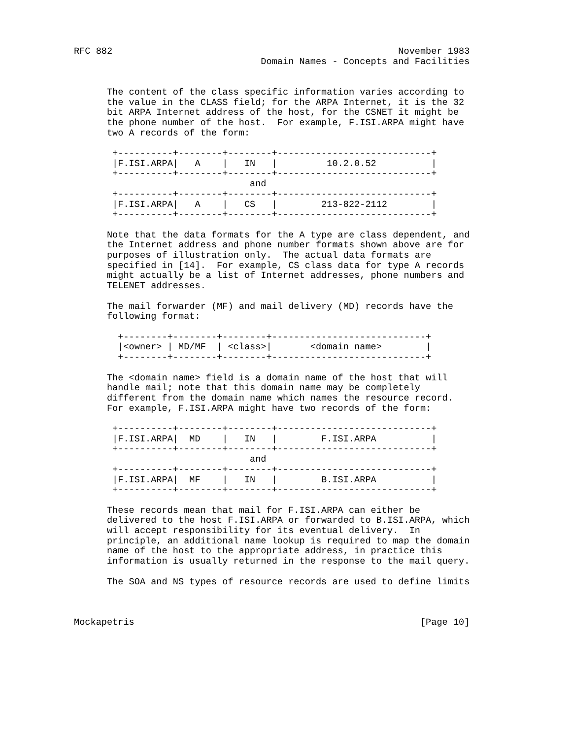RFC 882                                                    November 1983
                                  Domain Names - Concepts and Facilities


      The content of the class specific information varies according to
      the value in the CLASS field; for the ARPA Internet, it is the 32
      bit ARPA Internet address of the host, for the CSNET it might be
      the phone number of the host.  For example, F.ISI.ARPA might have
      two A records of the form:

       +----------+--------+--------+----------------------------+
       |F.ISI.ARPA|   A    |   IN   |         10.2.0.52          |
       +----------+--------+--------+----------------------------+
                                and
       +----------+--------+--------+----------------------------+
       |F.ISI.ARPA|   A    |   CS   |        213-822-2112        |
       +----------+--------+--------+----------------------------+

      Note that the data formats for the A type are class dependent, and
      the Internet address and phone number formats shown above are for
      purposes of illustration only.  The actual data formats are
      specified in [14].  For example, CS class data for type A records
      might actually be a list of Internet addresses, phone numbers and
      TELENET addresses.

      The mail forwarder (MF) and mail delivery (MD) records have the
      following format:

        +--------+--------+--------+----------------------------+
        |<owner> | MD/MF  | <class>|       <domain name>        |
        +--------+--------+--------+----------------------------+

      The <domain name> field is a domain name of the host that will
      handle mail; note that this domain name may be completely
      different from the domain name which names the resource record.
      For example, F.ISI.ARPA might have two records of the form:

       +----------+--------+--------+----------------------------+
       |F.ISI.ARPA|  MD    |   IN   |        F.ISI.ARPA          |
       +----------+--------+--------+----------------------------+
                                and
       +----------+--------+--------+----------------------------+
       |F.ISI.ARPA|  MF    |   IN   |        B.ISI.ARPA          |
       +----------+--------+--------+----------------------------+

      These records mean that mail for F.ISI.ARPA can either be
      delivered to the host F.ISI.ARPA or forwarded to B.ISI.ARPA, which
      will accept responsibility for its eventual delivery.  In
      principle, an additional name lookup is required to map the domain
      name of the host to the appropriate address, in practice this
      information is usually returned in the response to the mail query.

      The SOA and NS types of resource records are used to define limits



Mockapetris                                                    [Page 10]